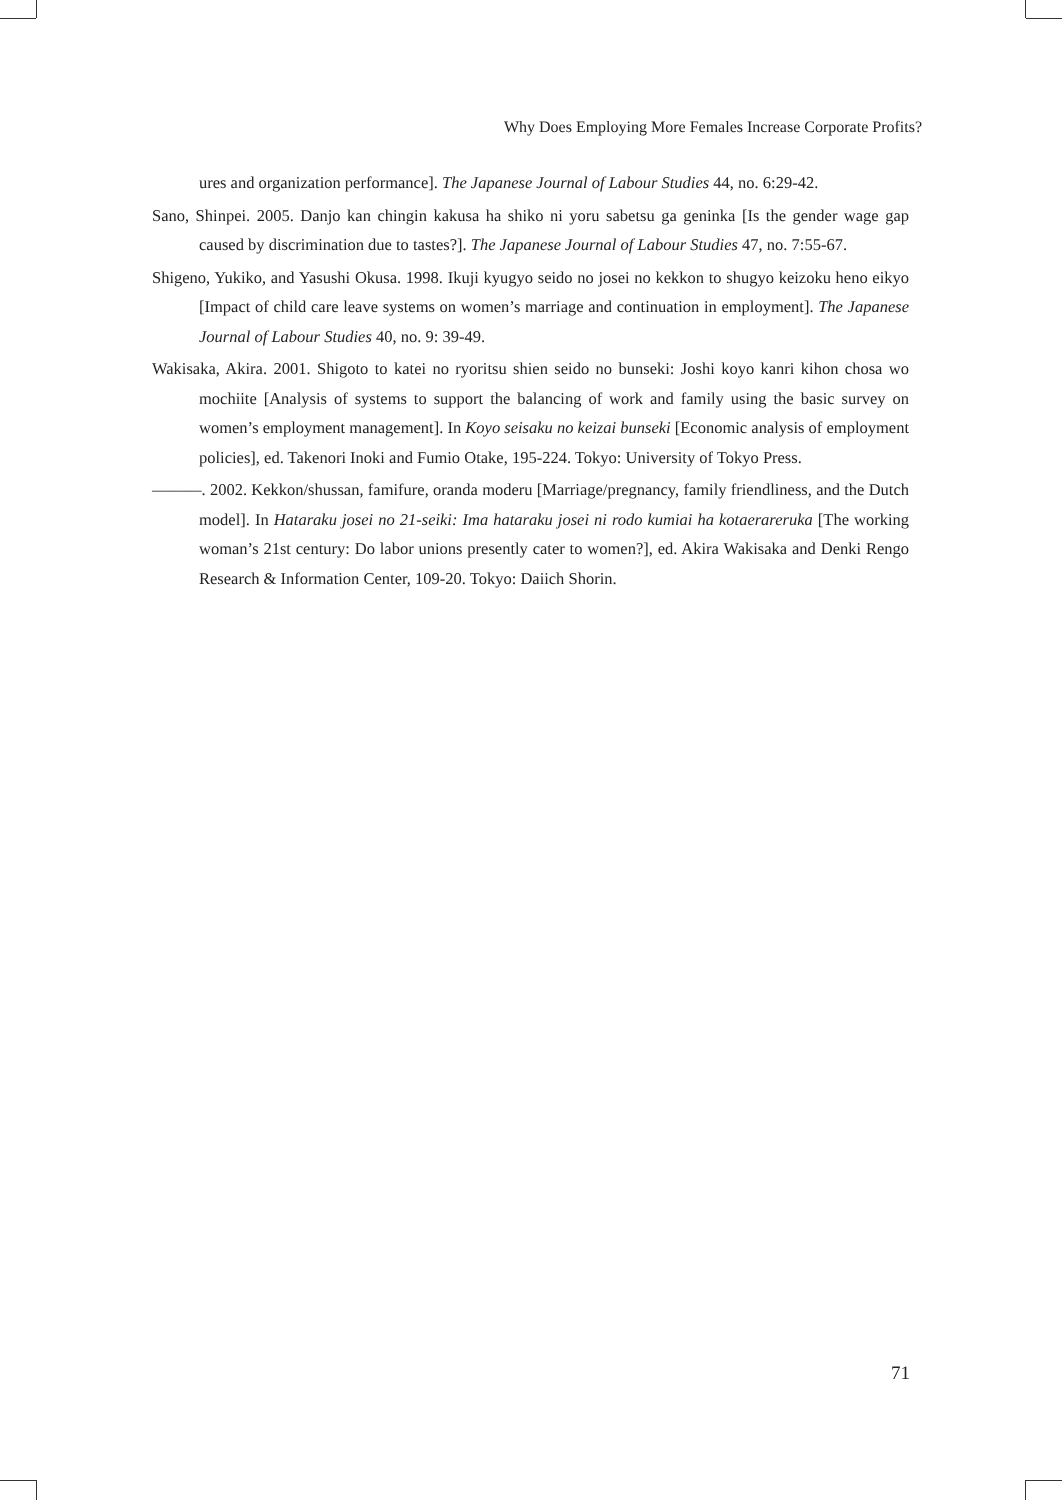Why Does Employing More Females Increase Corporate Profits?
ures and organization performance]. The Japanese Journal of Labour Studies 44, no. 6:29-42.
Sano, Shinpei. 2005. Danjo kan chingin kakusa ha shiko ni yoru sabetsu ga geninka [Is the gender wage gap caused by discrimination due to tastes?]. The Japanese Journal of Labour Studies 47, no. 7:55-67.
Shigeno, Yukiko, and Yasushi Okusa. 1998. Ikuji kyugyo seido no josei no kekkon to shugyo keizoku heno eikyo [Impact of child care leave systems on women’s marriage and continuation in employment]. The Japanese Journal of Labour Studies 40, no. 9: 39-49.
Wakisaka, Akira. 2001. Shigoto to katei no ryoritsu shien seido no bunseki: Joshi koyo kanri kihon chosa wo mochiite [Analysis of systems to support the balancing of work and family using the basic survey on women’s employment management]. In Koyo seisaku no keizai bunseki [Economic analysis of employment policies], ed. Takenori Inoki and Fumio Otake, 195-224. Tokyo: University of Tokyo Press.
———. 2002. Kekkon/shussan, famifure, oranda moderu [Marriage/pregnancy, family friendliness, and the Dutch model]. In Hataraku josei no 21-seiki: Ima hataraku josei ni rodo kumiai ha kotaerareruka [The working woman’s 21st century: Do labor unions presently cater to women?], ed. Akira Wakisaka and Denki Rengo Research & Information Center, 109-20. Tokyo: Daiich Shorin.
71